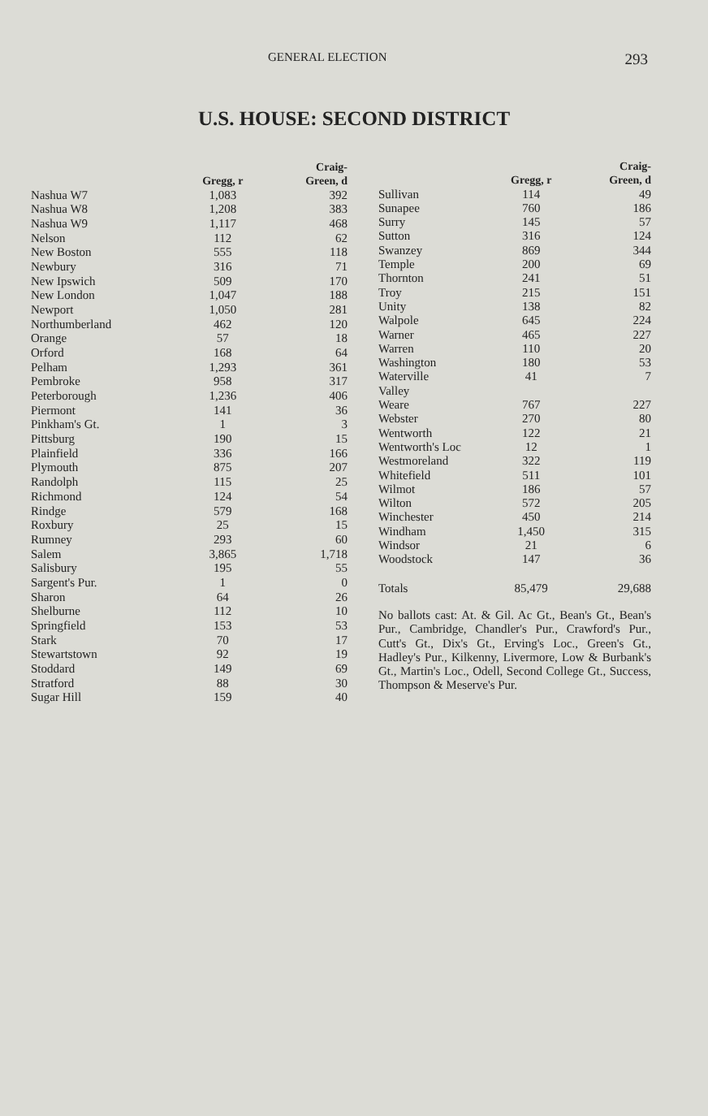GENERAL ELECTION 293
U.S. HOUSE: SECOND DISTRICT
| | Gregg, r | Craig- Green, d |
| --- | --- | --- |
| Nashua W7 | 1,083 | 392 |
| Nashua W8 | 1,208 | 383 |
| Nashua W9 | 1,117 | 468 |
| Nelson | 112 | 62 |
| New Boston | 555 | 118 |
| Newbury | 316 | 71 |
| New Ipswich | 509 | 170 |
| New London | 1,047 | 188 |
| Newport | 1,050 | 281 |
| Northumberland | 462 | 120 |
| Orange | 57 | 18 |
| Orford | 168 | 64 |
| Pelham | 1,293 | 361 |
| Pembroke | 958 | 317 |
| Peterborough | 1,236 | 406 |
| Piermont | 141 | 36 |
| Pinkham's Gt. | 1 | 3 |
| Pittsburg | 190 | 15 |
| Plainfield | 336 | 166 |
| Plymouth | 875 | 207 |
| Randolph | 115 | 25 |
| Richmond | 124 | 54 |
| Rindge | 579 | 168 |
| Roxbury | 25 | 15 |
| Rumney | 293 | 60 |
| Salem | 3,865 | 1,718 |
| Salisbury | 195 | 55 |
| Sargent's Pur. | 1 | 0 |
| Sharon | 64 | 26 |
| Shelburne | 112 | 10 |
| Springfield | 153 | 53 |
| Stark | 70 | 17 |
| Stewartstown | 92 | 19 |
| Stoddard | 149 | 69 |
| Stratford | 88 | 30 |
| Sugar Hill | 159 | 40 |
| | Gregg, r | Craig- Green, d |
| --- | --- | --- |
| Sullivan | 114 | 49 |
| Sunapee | 760 | 186 |
| Surry | 145 | 57 |
| Sutton | 316 | 124 |
| Swanzey | 869 | 344 |
| Temple | 200 | 69 |
| Thornton | 241 | 51 |
| Troy | 215 | 151 |
| Unity | 138 | 82 |
| Walpole | 645 | 224 |
| Warner | 465 | 227 |
| Warren | 110 | 20 |
| Washington | 180 | 53 |
| Waterville | 41 | 7 |
| Valley | | |
| Weare | 767 | 227 |
| Webster | 270 | 80 |
| Wentworth | 122 | 21 |
| Wentworth's Loc | 12 | 1 |
| Westmoreland | 322 | 119 |
| Whitefield | 511 | 101 |
| Wilmot | 186 | 57 |
| Wilton | 572 | 205 |
| Winchester | 450 | 214 |
| Windham | 1,450 | 315 |
| Windsor | 21 | 6 |
| Woodstock | 147 | 36 |
| Totals | 85,479 | 29,688 |
No ballots cast: At. & Gil. Ac Gt., Bean's Gt., Bean's Pur., Cambridge, Chandler's Pur., Crawford's Pur., Cutt's Gt., Dix's Gt., Erving's Loc., Green's Gt., Hadley's Pur., Kilkenny, Livermore, Low & Burbank's Gt., Martin's Loc., Odell, Second College Gt., Success, Thompson & Meserve's Pur.